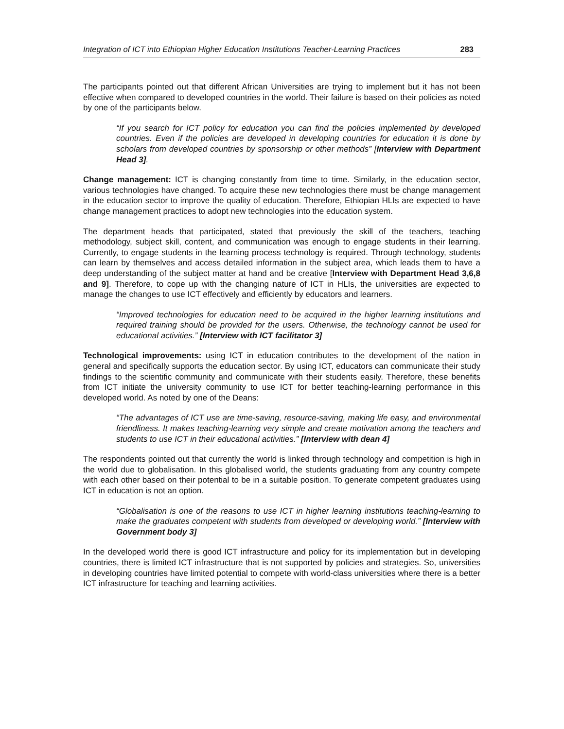Integration of ICT into Ethiopian Higher Education Institutions Teacher-Learning Practices 283
The participants pointed out that different African Universities are trying to implement but it has not been effective when compared to developed countries in the world. Their failure is based on their policies as noted by one of the participants below.
“If you search for ICT policy for education you can find the policies implemented by developed countries. Even if the policies are developed in developing countries for education it is done by scholars from developed countries by sponsorship or other methods” [Interview with Department Head 3].
Change management: ICT is changing constantly from time to time. Similarly, in the education sector, various technologies have changed. To acquire these new technologies there must be change management in the education sector to improve the quality of education. Therefore, Ethiopian HLIs are expected to have change management practices to adopt new technologies into the education system.
The department heads that participated, stated that previously the skill of the teachers, teaching methodology, subject skill, content, and communication was enough to engage students in their learning. Currently, to engage students in the learning process technology is required. Through technology, students can learn by themselves and access detailed information in the subject area, which leads them to have a deep understanding of the subject matter at hand and be creative [Interview with Department Head 3,6,8 and 9]. Therefore, to cope up with the changing nature of ICT in HLIs, the universities are expected to manage the changes to use ICT effectively and efficiently by educators and learners.
“Improved technologies for education need to be acquired in the higher learning institutions and required training should be provided for the users. Otherwise, the technology cannot be used for educational activities.” [Interview with ICT facilitator 3]
Technological improvements: using ICT in education contributes to the development of the nation in general and specifically supports the education sector. By using ICT, educators can communicate their study findings to the scientific community and communicate with their students easily. Therefore, these benefits from ICT initiate the university community to use ICT for better teaching-learning performance in this developed world. As noted by one of the Deans:
“The advantages of ICT use are time-saving, resource-saving, making life easy, and environmental friendliness. It makes teaching-learning very simple and create motivation among the teachers and students to use ICT in their educational activities.” [Interview with dean 4]
The respondents pointed out that currently the world is linked through technology and competition is high in the world due to globalisation. In this globalised world, the students graduating from any country compete with each other based on their potential to be in a suitable position. To generate competent graduates using ICT in education is not an option.
“Globalisation is one of the reasons to use ICT in higher learning institutions teaching-learning to make the graduates competent with students from developed or developing world.” [Interview with Government body 3]
In the developed world there is good ICT infrastructure and policy for its implementation but in developing countries, there is limited ICT infrastructure that is not supported by policies and strategies. So, universities in developing countries have limited potential to compete with world-class universities where there is a better ICT infrastructure for teaching and learning activities.